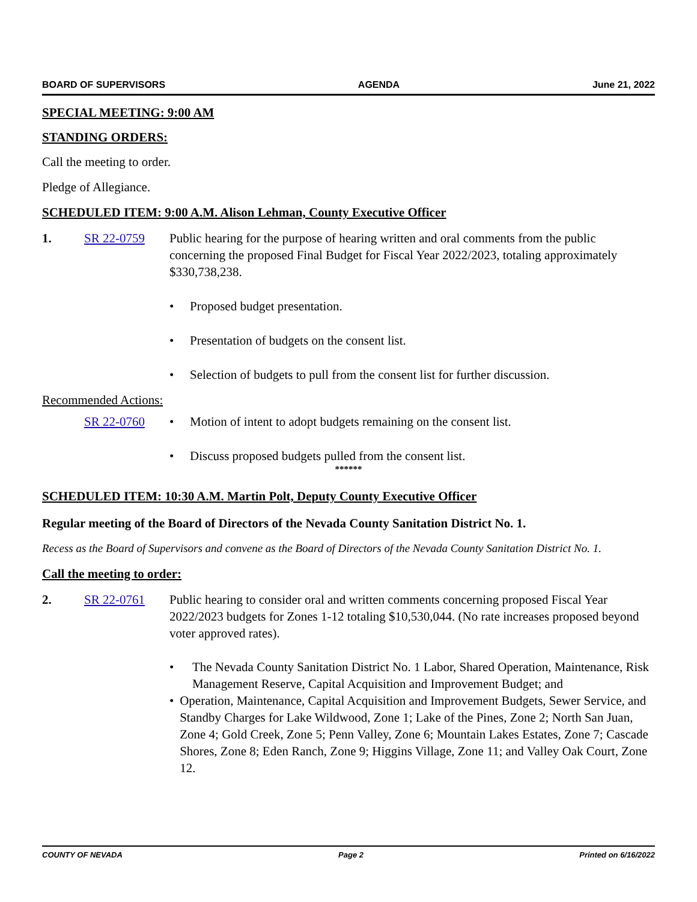BOARD OF SUPERVISORS AGENDA June 21, 2022
SPECIAL MEETING: 9:00 AM
STANDING ORDERS:
Call the meeting to order.
Pledge of Allegiance.
SCHEDULED ITEM: 9:00 A.M. Alison Lehman, County Executive Officer
1. SR 22-0759 Public hearing for the purpose of hearing written and oral comments from the public concerning the proposed Final Budget for Fiscal Year 2022/2023, totaling approximately $330,738,238.
• Proposed budget presentation.
• Presentation of budgets on the consent list.
• Selection of budgets to pull from the consent list for further discussion.
Recommended Actions:
SR 22-0760 • Motion of intent to adopt budgets remaining on the consent list.
• Discuss proposed budgets pulled from the consent list.
******
SCHEDULED ITEM: 10:30 A.M. Martin Polt, Deputy County Executive Officer
Regular meeting of the Board of Directors of the Nevada County Sanitation District No. 1.
Recess as the Board of Supervisors and convene as the Board of Directors of the Nevada County Sanitation District No. 1.
Call the meeting to order:
2. SR 22-0761 Public hearing to consider oral and written comments concerning proposed Fiscal Year 2022/2023 budgets for Zones 1-12 totaling $10,530,044. (No rate increases proposed beyond voter approved rates).
• The Nevada County Sanitation District No. 1 Labor, Shared Operation, Maintenance, Risk Management Reserve, Capital Acquisition and Improvement Budget; and
• Operation, Maintenance, Capital Acquisition and Improvement Budgets, Sewer Service, and Standby Charges for Lake Wildwood, Zone 1; Lake of the Pines, Zone 2; North San Juan, Zone 4; Gold Creek, Zone 5; Penn Valley, Zone 6; Mountain Lakes Estates, Zone 7; Cascade Shores, Zone 8; Eden Ranch, Zone 9; Higgins Village, Zone 11; and Valley Oak Court, Zone 12.
COUNTY OF NEVADA Page 2 Printed on 6/16/2022